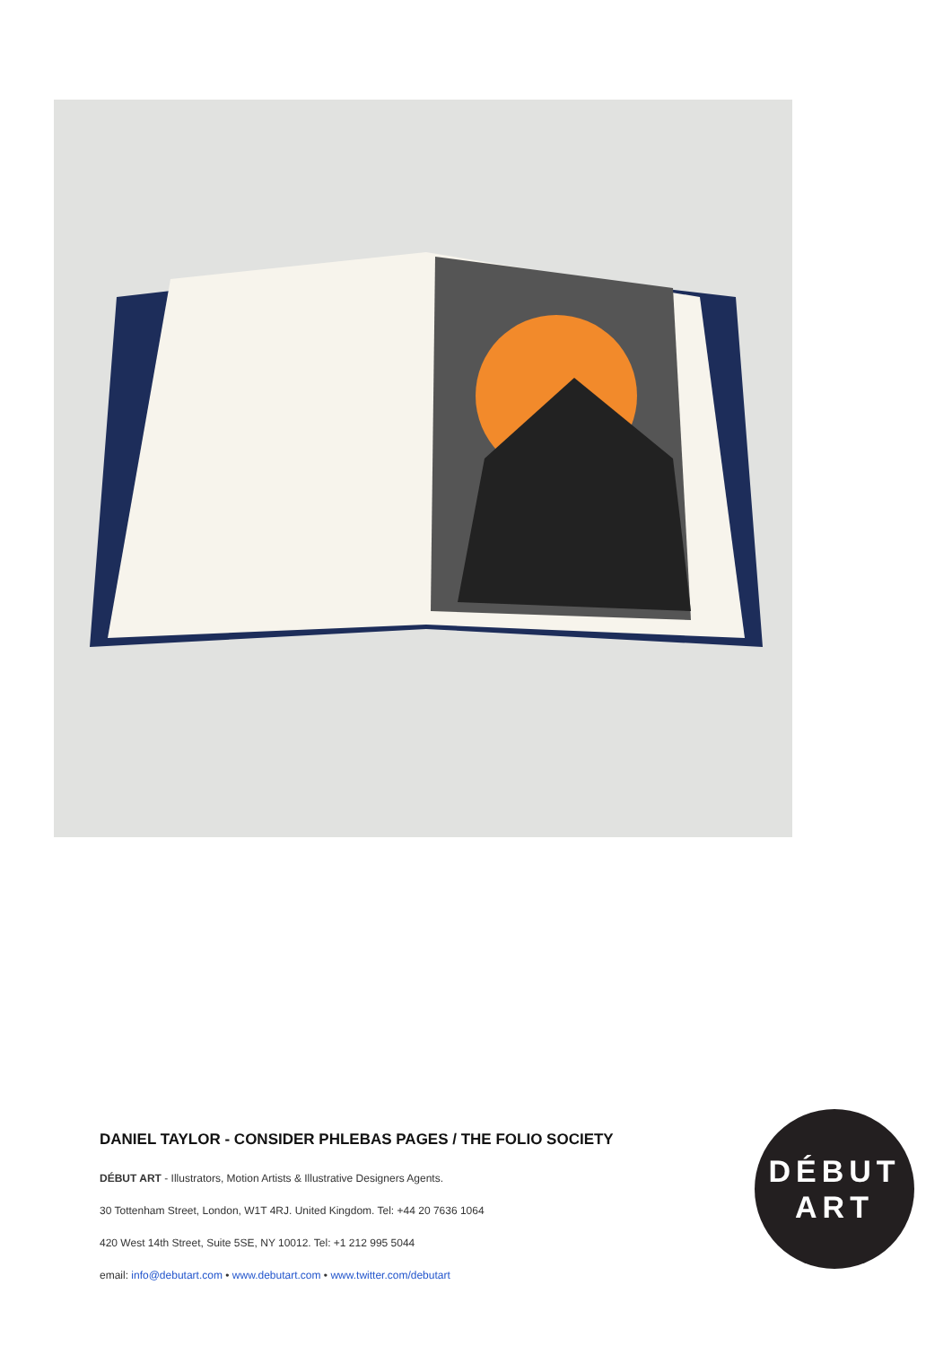DANIEL TAYLOR - CONSIDER PHLEBAS PAGES / THE FOLIO SOCIETY
DÉBUT ART - Illustrators, Motion Artists & Illustrative Designers Agents.
30 Tottenham Street, London, W1T 4RJ. United Kingdom. Tel: +44 20 7636 1064
420 West 14th Street, Suite 5SE, NY 10012. Tel: +1 212 995 5044
email: info@debutart.com • www.debutart.com • www.twitter.com/debutart
DÉBUT
ART